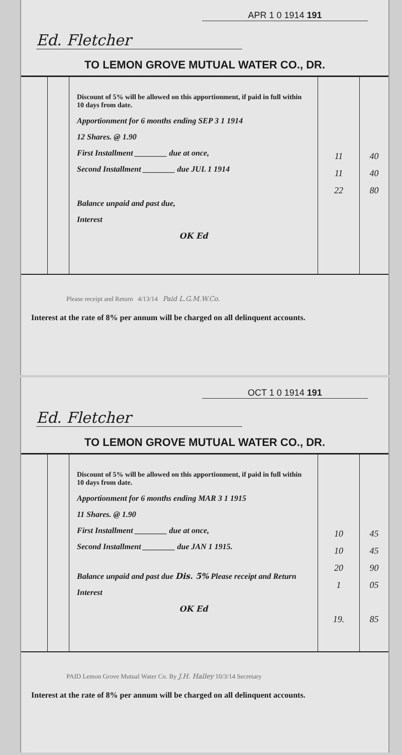APR 1 0 1914 191
Ed. Fletcher
TO LEMON GROVE MUTUAL WATER CO., DR.
| | | Discount of 5% will be allowed on this apportionment, if paid in full within 10 days from date. Apportionment for 6 months ending SEP 3 1 1914 12 Shares. @ 1.90 First Installment ________ due at once, Second Installment ________ due JUL 1 1914 Balance unpaid and past due, Interest OK Ed | 11 11 22 | 40 40 80 |
Please receipt and Return 4/13/14 Paid L.G.M.W.Co.
Interest at the rate of 8% per annum will be charged on all delinquent accounts.
OCT 1 0 1914 191
Ed. Fletcher
TO LEMON GROVE MUTUAL WATER CO., DR.
| | | Discount of 5% will be allowed on this apportionment, if paid in full within 10 days from date. Apportionment for 6 months ending MAR 3 1 1915 11 Shares. @ 1.90 First Installment ________ due at once, Second Installment ________ due JAN 1 1915. Balance unpaid and past due Dis. 5% Please receipt and Return Interest OK Ed | 10 10 20 1 19. | 45 45 90 05 85 |
PAID Lemon Grove Mutual Water Co. By J.H. Halley 10/3/14 Secretary
Interest at the rate of 8% per annum will be charged on all delinquent accounts.